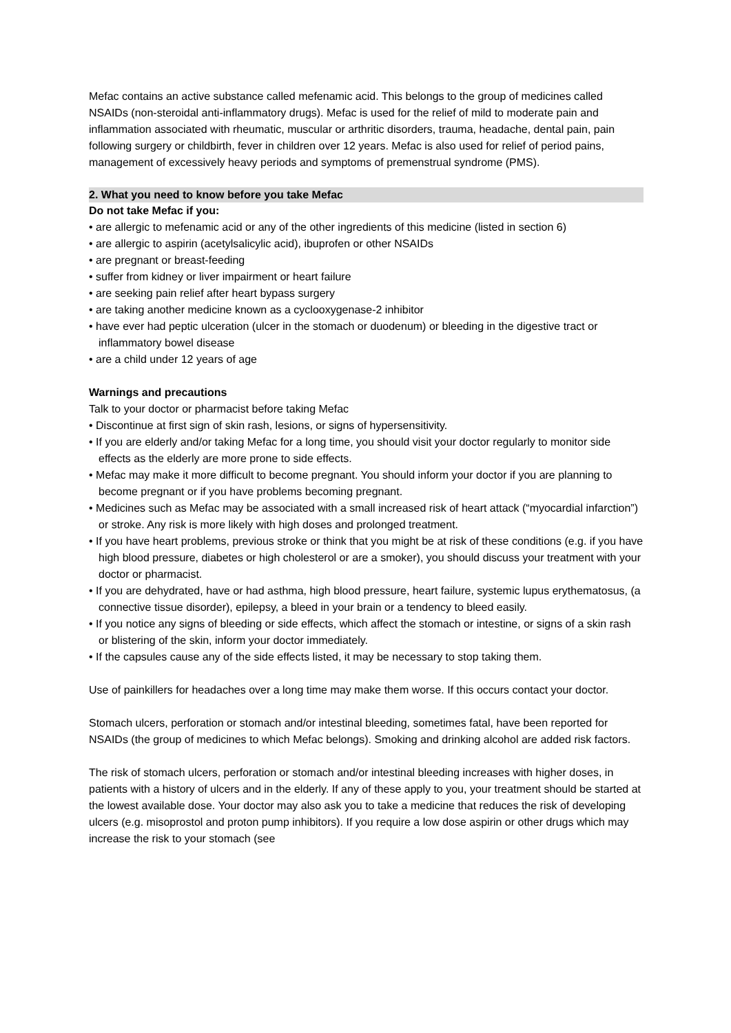Mefac contains an active substance called mefenamic acid. This belongs to the group of medicines called NSAIDs (non-steroidal anti-inflammatory drugs). Mefac is used for the relief of mild to moderate pain and inflammation associated with rheumatic, muscular or arthritic disorders, trauma, headache, dental pain, pain following surgery or childbirth, fever in children over 12 years. Mefac is also used for relief of period pains, management of excessively heavy periods and symptoms of premenstrual syndrome (PMS).
2. What you need to know before you take Mefac
Do not take Mefac if you:
• are allergic to mefenamic acid or any of the other ingredients of this medicine (listed in section 6)
• are allergic to aspirin (acetylsalicylic acid), ibuprofen or other NSAIDs
• are pregnant or breast-feeding
• suffer from kidney or liver impairment or heart failure
• are seeking pain relief after heart bypass surgery
• are taking another medicine known as a cyclooxygenase-2 inhibitor
• have ever had peptic ulceration (ulcer in the stomach or duodenum) or bleeding in the digestive tract or inflammatory bowel disease
• are a child under 12 years of age
Warnings and precautions
Talk to your doctor or pharmacist before taking Mefac
• Discontinue at first sign of skin rash, lesions, or signs of hypersensitivity.
• If you are elderly and/or taking Mefac for a long time, you should visit your doctor regularly to monitor side effects as the elderly are more prone to side effects.
• Mefac may make it more difficult to become pregnant. You should inform your doctor if you are planning to become pregnant or if you have problems becoming pregnant.
• Medicines such as Mefac may be associated with a small increased risk of heart attack (“myocardial infarction”) or stroke. Any risk is more likely with high doses and prolonged treatment.
• If you have heart problems, previous stroke or think that you might be at risk of these conditions (e.g. if you have high blood pressure, diabetes or high cholesterol or are a smoker), you should discuss your treatment with your doctor or pharmacist.
• If you are dehydrated, have or had asthma, high blood pressure, heart failure, systemic lupus erythematosus, (a connective tissue disorder), epilepsy, a bleed in your brain or a tendency to bleed easily.
• If you notice any signs of bleeding or side effects, which affect the stomach or intestine, or signs of a skin rash or blistering of the skin, inform your doctor immediately.
• If the capsules cause any of the side effects listed, it may be necessary to stop taking them.
Use of painkillers for headaches over a long time may make them worse. If this occurs contact your doctor.
Stomach ulcers, perforation or stomach and/or intestinal bleeding, sometimes fatal, have been reported for NSAIDs (the group of medicines to which Mefac belongs). Smoking and drinking alcohol are added risk factors.
The risk of stomach ulcers, perforation or stomach and/or intestinal bleeding increases with higher doses, in patients with a history of ulcers and in the elderly. If any of these apply to you, your treatment should be started at the lowest available dose. Your doctor may also ask you to take a medicine that reduces the risk of developing ulcers (e.g. misoprostol and proton pump inhibitors). If you require a low dose aspirin or other drugs which may increase the risk to your stomach (see